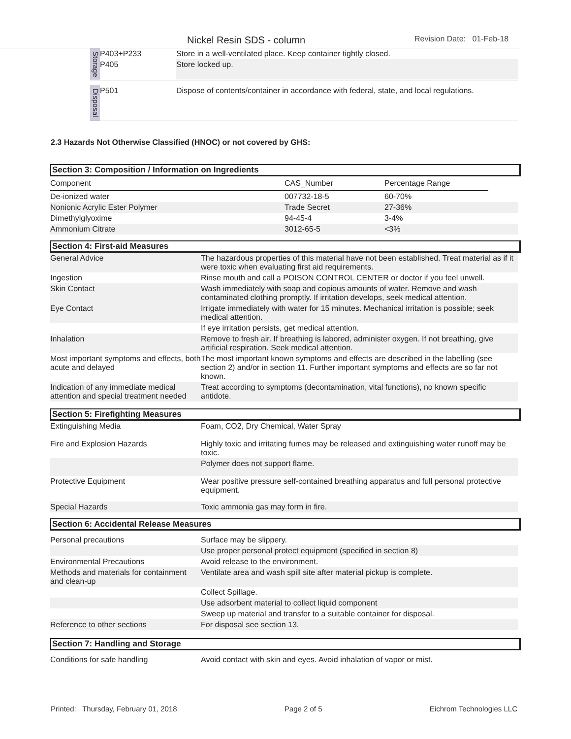Nickel Resin SDS - column Revision Date: 01-Feb-18
| Storage | P403+P233 | Store in a well-ventilated place. Keep container tightly closed. |
| | P405 | Store locked up. |
| Disposal | P501 | Dispose of contents/container in accordance with federal, state, and local regulations. |
2.3 Hazards Not Otherwise Classified (HNOC) or not covered by GHS:
Section 3: Composition / Information on Ingredients
| Component | CAS_Number | Percentage Range | |
| De-ionized water | 007732-18-5 | 60-70% | |
| Nonionic Acrylic Ester Polymer | Trade Secret | 27-36% | |
| Dimethylglyoxime | 94-45-4 | 3-4% | |
| Ammonium Citrate | 3012-65-5 | <3% | |
Section 4: First-aid Measures
| General Advice | The hazardous properties of this material have not been established. Treat material as if it were toxic when evaluating first aid requirements. |
| Ingestion | Rinse mouth and call a POISON CONTROL CENTER or doctor if you feel unwell. |
| Skin Contact | Wash immediately with soap and copious amounts of water. Remove and wash contaminated clothing promptly. If irritation develops, seek medical attention. |
| Eye Contact | Irrigate immediately with water for 15 minutes. Mechanical irritation is possible; seek medical attention. |
| | If eye irritation persists, get medical attention. |
| Inhalation | Remove to fresh air. If breathing is labored, administer oxygen. If not breathing, give artificial respiration. Seek medical attention. |
| Most important symptoms and effects, both acute and delayed | The most important known symptoms and effects are described in the labelling (see section 2) and/or in section 11. Further important symptoms and effects are so far not known. |
| Indication of any immediate medical attention and special treatment needed | Treat according to symptoms (decontamination, vital functions), no known specific antidote. |
Section 5: Firefighting Measures
| Extinguishing Media | Foam, CO2, Dry Chemical, Water Spray |
| Fire and Explosion Hazards | Highly toxic and irritating fumes may be released and extinguishing water runoff may be toxic. |
| | Polymer does not support flame. |
| Protective Equipment | Wear positive pressure self-contained breathing apparatus and full personal protective equipment. |
| Special Hazards | Toxic ammonia gas may form in fire. |
Section 6: Accidental Release Measures
| Personal precautions | Surface may be slippery. |
| | Use proper personal protect equipment (specified in section 8) |
| Environmental Precautions | Avoid release to the environment. |
| Methods and materials for containment and clean-up | Ventilate area and wash spill site after material pickup is complete. |
| | Collect Spillage. |
| | Use adsorbent material to collect liquid component |
| | Sweep up material and transfer to a suitable container for disposal. |
| Reference to other sections | For disposal see section 13. |
Section 7: Handling and Storage
| Conditions for safe handling | Avoid contact with skin and eyes. Avoid inhalation of vapor or mist. |
Printed: Thursday, February 01, 2018 Page 2 of 5 Eichrom Technologies LLC